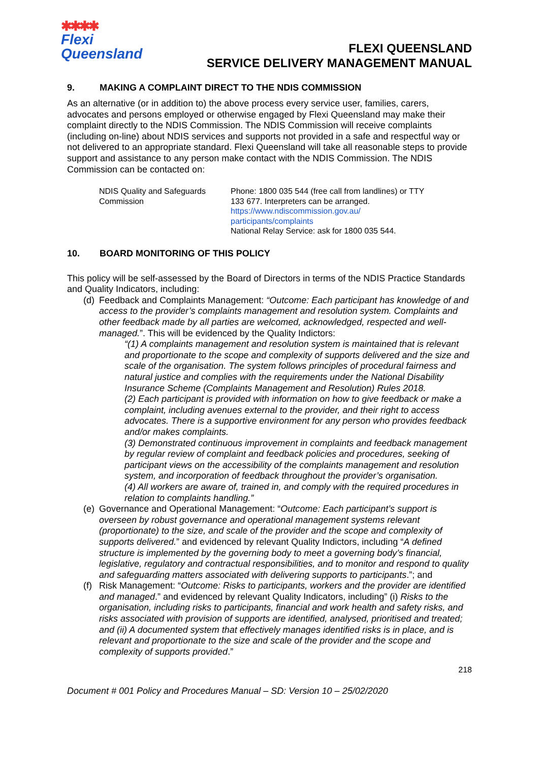✱✱✱✱
Flexi
Queensland
FLEXI QUEENSLAND
SERVICE DELIVERY MANAGEMENT MANUAL
9. MAKING A COMPLAINT DIRECT TO THE NDIS COMMISSION
As an alternative (or in addition to) the above process every service user, families, carers, advocates and persons employed or otherwise engaged by Flexi Queensland may make their complaint directly to the NDIS Commission. The NDIS Commission will receive complaints (including on-line) about NDIS services and supports not provided in a safe and respectful way or not delivered to an appropriate standard. Flexi Queensland will take all reasonable steps to provide support and assistance to any person make contact with the NDIS Commission. The NDIS Commission can be contacted on:
| NDIS Quality and Safeguards Commission | Phone: 1800 035 544 (free call from landlines) or TTY 133 677. Interpreters can be arranged. https://www.ndiscommission.gov.au/ participants/complaints National Relay Service: ask for 1800 035 544. |
10. BOARD MONITORING OF THIS POLICY
This policy will be self-assessed by the Board of Directors in terms of the NDIS Practice Standards and Quality Indicators, including:
(d)
Feedback and Complaints Management: “Outcome: Each participant has knowledge of and access to the provider’s complaints management and resolution system. Complaints and other feedback made by all parties are welcomed, acknowledged, respected and well-managed.”. This will be evidenced by the Quality Indictors:
“(1) A complaints management and resolution system is maintained that is relevant and proportionate to the scope and complexity of supports delivered and the size and scale of the organisation. The system follows principles of procedural fairness and natural justice and complies with the requirements under the National Disability Insurance Scheme (Complaints Management and Resolution) Rules 2018.
(2) Each participant is provided with information on how to give feedback or make a complaint, including avenues external to the provider, and their right to access advocates. There is a supportive environment for any person who provides feedback and/or makes complaints.
(3) Demonstrated continuous improvement in complaints and feedback management by regular review of complaint and feedback policies and procedures, seeking of participant views on the accessibility of the complaints management and resolution system, and incorporation of feedback throughout the provider’s organisation.
(4) All workers are aware of, trained in, and comply with the required procedures in relation to complaints handling.”
(e)
Governance and Operational Management: “Outcome: Each participant’s support is overseen by robust governance and operational management systems relevant (proportionate) to the size, and scale of the provider and the scope and complexity of supports delivered.” and evidenced by relevant Quality Indictors, including “A defined structure is implemented by the governing body to meet a governing body’s financial, legislative, regulatory and contractual responsibilities, and to monitor and respond to quality and safeguarding matters associated with delivering supports to participants.”; and
(f)
Risk Management: “Outcome: Risks to participants, workers and the provider are identified and managed.” and evidenced by relevant Quality Indicators, including” (i) Risks to the organisation, including risks to participants, financial and work health and safety risks, and risks associated with provision of supports are identified, analysed, prioritised and treated; and (ii) A documented system that effectively manages identified risks is in place, and is relevant and proportionate to the size and scale of the provider and the scope and complexity of supports provided.”
218
Document # 001 Policy and Procedures Manual – SD: Version 10 – 25/02/2020